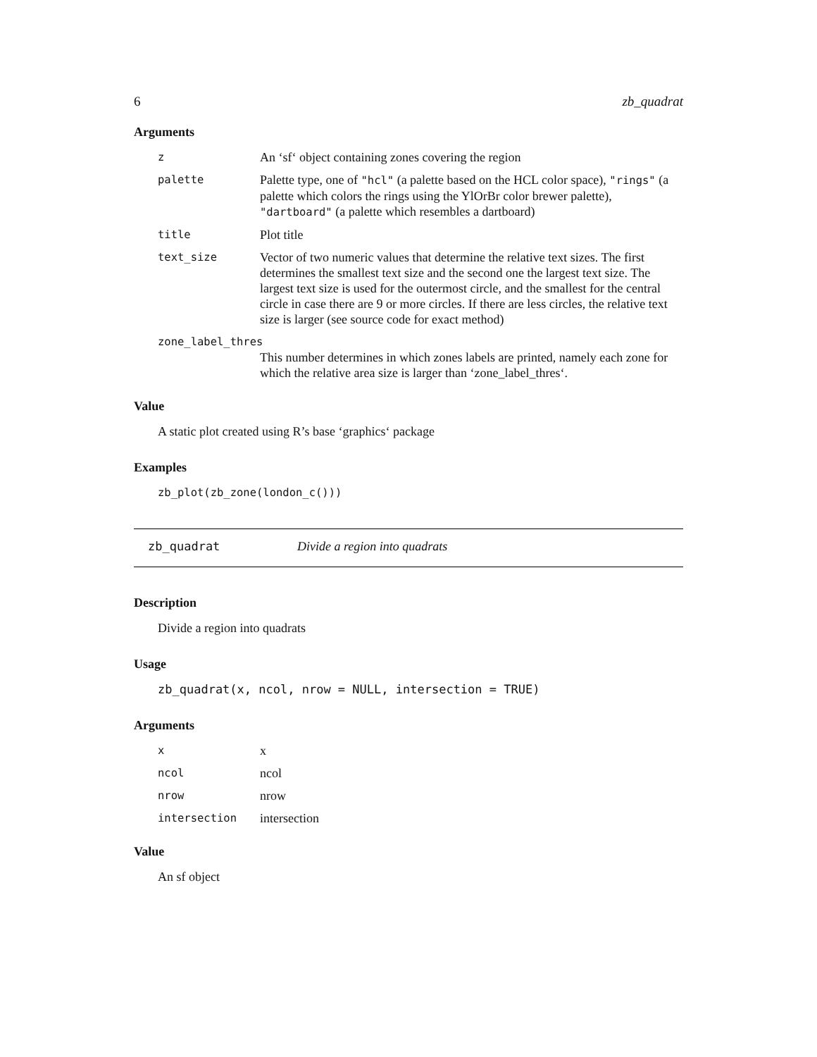6 zb_quadrat
Arguments
| z | An ‘sf‘ object containing zones covering the region |
| palette | Palette type, one of "hcl" (a palette based on the HCL color space), "rings" (a palette which colors the rings using the YlOrBr color brewer palette), "dartboard" (a palette which resembles a dartboard) |
| title | Plot title |
| text_size | Vector of two numeric values that determine the relative text sizes. The first determines the smallest text size and the second one the largest text size. The largest text size is used for the outermost circle, and the smallest for the central circle in case there are 9 or more circles. If there are less circles, the relative text size is larger (see source code for exact method) |
| zone_label_thres | |
| | This number determines in which zones labels are printed, namely each zone for which the relative area size is larger than ‘zone_label_thres‘. |
Value
A static plot created using R’s base ‘graphics‘ package
Examples
zb_plot(zb_zone(london_c()))
zb_quadrat Divide a region into quadrats
Description
Divide a region into quadrats
Usage
zb_quadrat(x, ncol, nrow = NULL, intersection = TRUE)
Arguments
| x | x |
| ncol | ncol |
| nrow | nrow |
| intersection | intersection |
Value
An sf object